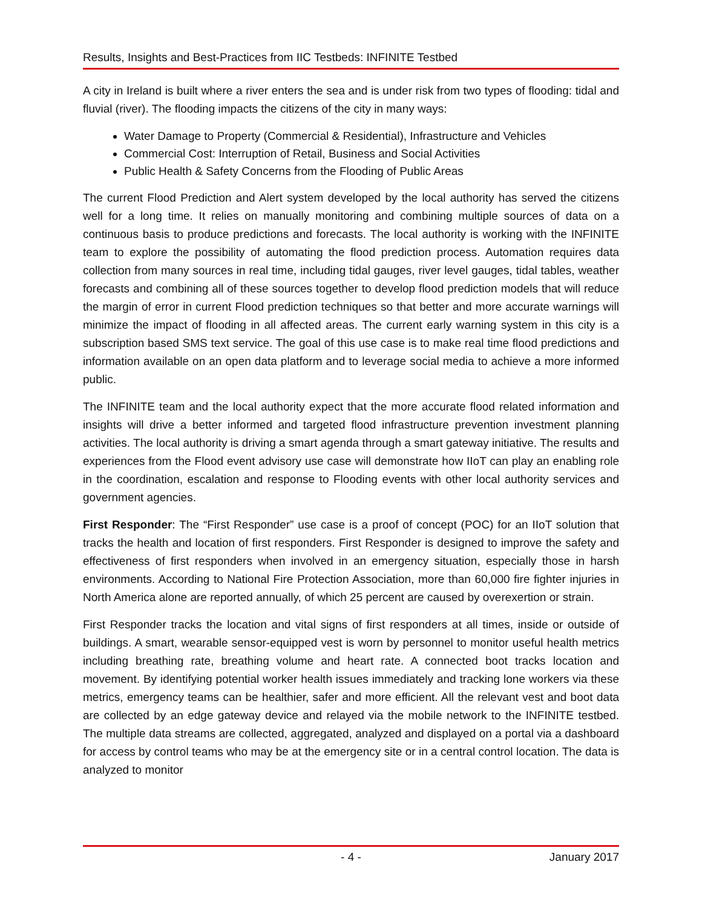Results, Insights and Best-Practices from IIC Testbeds: INFINITE Testbed
A city in Ireland is built where a river enters the sea and is under risk from two types of flooding: tidal and fluvial (river). The flooding impacts the citizens of the city in many ways:
Water Damage to Property (Commercial & Residential), Infrastructure and Vehicles
Commercial Cost: Interruption of Retail, Business and Social Activities
Public Health & Safety Concerns from the Flooding of Public Areas
The current Flood Prediction and Alert system developed by the local authority has served the citizens well for a long time. It relies on manually monitoring and combining multiple sources of data on a continuous basis to produce predictions and forecasts. The local authority is working with the INFINITE team to explore the possibility of automating the flood prediction process. Automation requires data collection from many sources in real time, including tidal gauges, river level gauges, tidal tables, weather forecasts and combining all of these sources together to develop flood prediction models that will reduce the margin of error in current Flood prediction techniques so that better and more accurate warnings will minimize the impact of flooding in all affected areas. The current early warning system in this city is a subscription based SMS text service. The goal of this use case is to make real time flood predictions and information available on an open data platform and to leverage social media to achieve a more informed public.
The INFINITE team and the local authority expect that the more accurate flood related information and insights will drive a better informed and targeted flood infrastructure prevention investment planning activities. The local authority is driving a smart agenda through a smart gateway initiative. The results and experiences from the Flood event advisory use case will demonstrate how IIoT can play an enabling role in the coordination, escalation and response to Flooding events with other local authority services and government agencies.
First Responder: The “First Responder” use case is a proof of concept (POC) for an IIoT solution that tracks the health and location of first responders. First Responder is designed to improve the safety and effectiveness of first responders when involved in an emergency situation, especially those in harsh environments. According to National Fire Protection Association, more than 60,000 fire fighter injuries in North America alone are reported annually, of which 25 percent are caused by overexertion or strain.
First Responder tracks the location and vital signs of first responders at all times, inside or outside of buildings. A smart, wearable sensor-equipped vest is worn by personnel to monitor useful health metrics including breathing rate, breathing volume and heart rate. A connected boot tracks location and movement. By identifying potential worker health issues immediately and tracking lone workers via these metrics, emergency teams can be healthier, safer and more efficient. All the relevant vest and boot data are collected by an edge gateway device and relayed via the mobile network to the INFINITE testbed. The multiple data streams are collected, aggregated, analyzed and displayed on a portal via a dashboard for access by control teams who may be at the emergency site or in a central control location. The data is analyzed to monitor
- 4 - January 2017